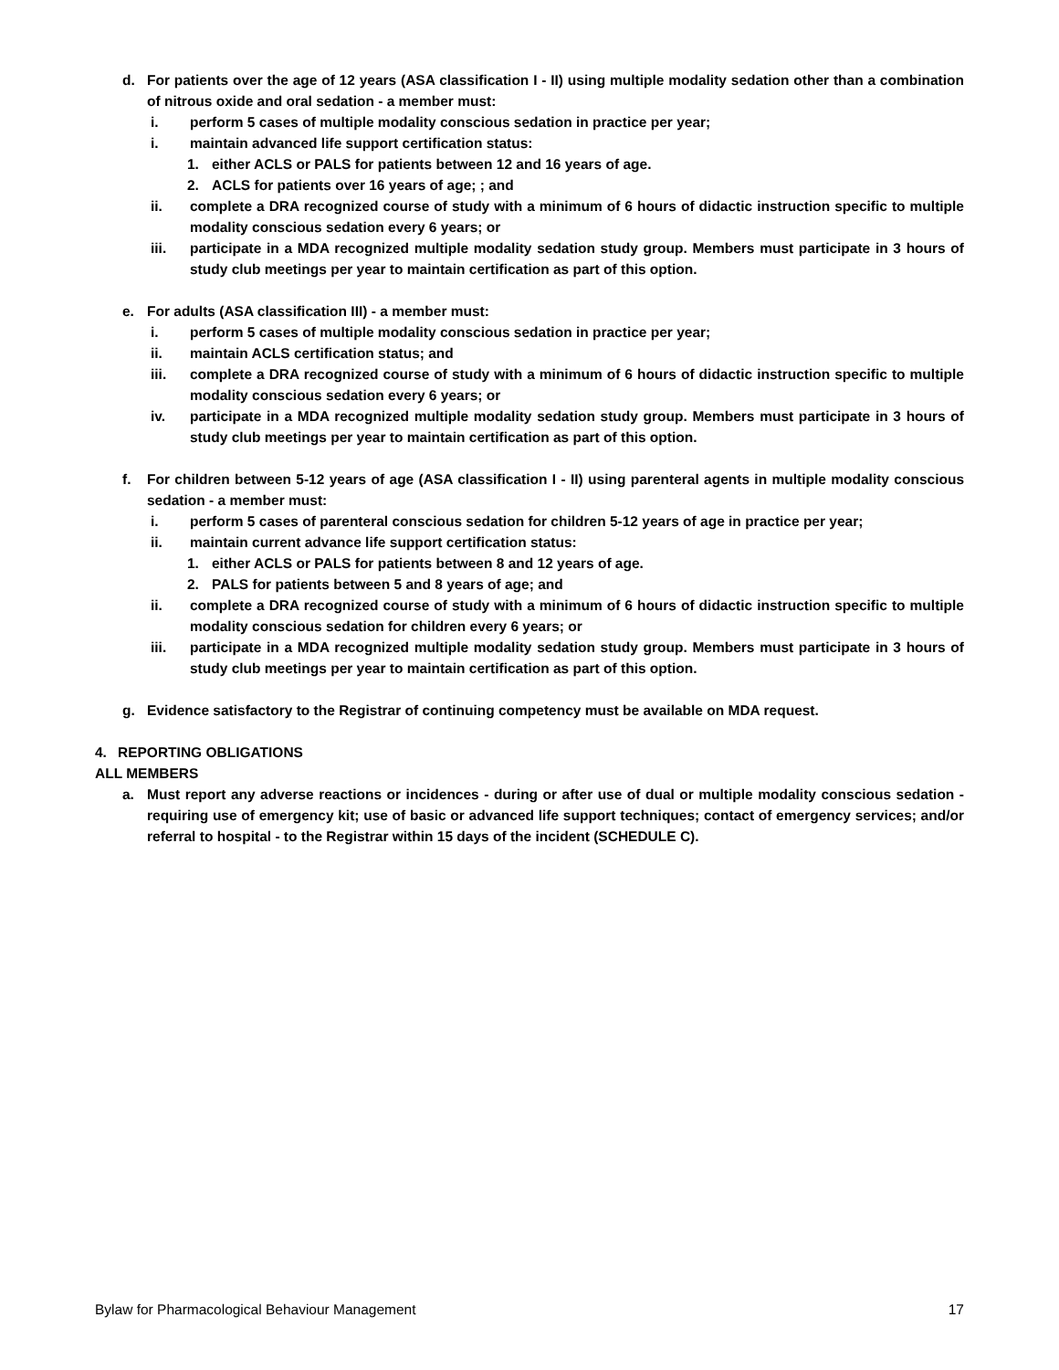d. For patients over the age of 12 years (ASA classification I - II) using multiple modality sedation other than a combination of nitrous oxide and oral sedation - a member must:
i. perform 5 cases of multiple modality conscious sedation in practice per year;
i. maintain advanced life support certification status:
1. either ACLS or PALS for patients between 12 and 16 years of age.
2. ACLS for patients over 16 years of age; ; and
ii. complete a DRA recognized course of study with a minimum of 6 hours of didactic instruction specific to multiple modality conscious sedation every 6 years; or
iii. participate in a MDA recognized multiple modality sedation study group. Members must participate in 3 hours of study club meetings per year to maintain certification as part of this option.
e. For adults (ASA classification III) - a member must:
i. perform 5 cases of multiple modality conscious sedation in practice per year;
ii. maintain ACLS certification status; and
iii. complete a DRA recognized course of study with a minimum of 6 hours of didactic instruction specific to multiple modality conscious sedation every 6 years; or
iv. participate in a MDA recognized multiple modality sedation study group. Members must participate in 3 hours of study club meetings per year to maintain certification as part of this option.
f. For children between 5-12 years of age (ASA classification I - II) using parenteral agents in multiple modality conscious sedation - a member must:
i. perform 5 cases of parenteral conscious sedation for children 5-12 years of age in practice per year;
ii. maintain current advance life support certification status:
1. either ACLS or PALS for patients between 8 and 12 years of age.
2. PALS for patients between 5 and 8 years of age; and
ii. complete a DRA recognized course of study with a minimum of 6 hours of didactic instruction specific to multiple modality conscious sedation for children every 6 years; or
iii. participate in a MDA recognized multiple modality sedation study group. Members must participate in 3 hours of study club meetings per year to maintain certification as part of this option.
g. Evidence satisfactory to the Registrar of continuing competency must be available on MDA request.
4. REPORTING OBLIGATIONS
ALL MEMBERS
a. Must report any adverse reactions or incidences - during or after use of dual or multiple modality conscious sedation - requiring use of emergency kit; use of basic or advanced life support techniques; contact of emergency services; and/or referral to hospital - to the Registrar within 15 days of the incident (SCHEDULE C).
Bylaw for Pharmacological Behaviour Management 17